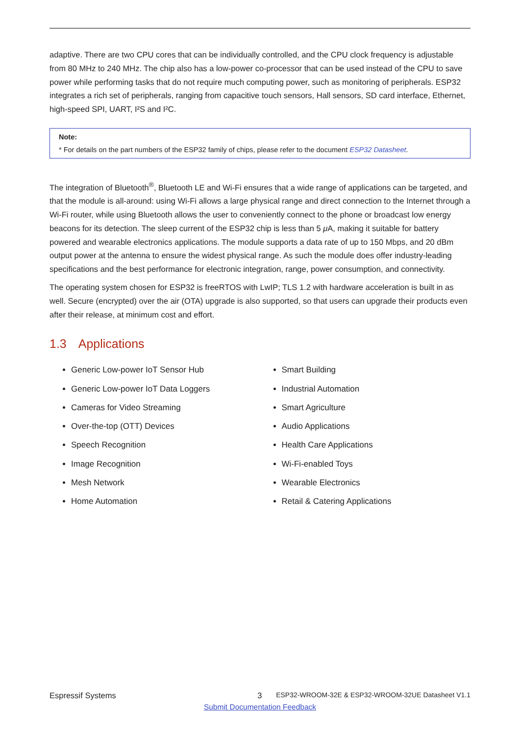adaptive. There are two CPU cores that can be individually controlled, and the CPU clock frequency is adjustable from 80 MHz to 240 MHz. The chip also has a low-power co-processor that can be used instead of the CPU to save power while performing tasks that do not require much computing power, such as monitoring of peripherals. ESP32 integrates a rich set of peripherals, ranging from capacitive touch sensors, Hall sensors, SD card interface, Ethernet, high-speed SPI, UART, I²S and I²C.
Note:
* For details on the part numbers of the ESP32 family of chips, please refer to the document ESP32 Datasheet.
The integration of Bluetooth<sup>®</sup>, Bluetooth LE and Wi-Fi ensures that a wide range of applications can be targeted, and that the module is all-around: using Wi-Fi allows a large physical range and direct connection to the Internet through a Wi-Fi router, while using Bluetooth allows the user to conveniently connect to the phone or broadcast low energy beacons for its detection. The sleep current of the ESP32 chip is less than 5 μ A, making it suitable for battery powered and wearable electronics applications. The module supports a data rate of up to 150 Mbps, and 20 dBm output power at the antenna to ensure the widest physical range. As such the module does offer industry-leading specifications and the best performance for electronic integration, range, power consumption, and connectivity.
The operating system chosen for ESP32 is freeRTOS with LwIP; TLS 1.2 with hardware acceleration is built in as well. Secure (encrypted) over the air (OTA) upgrade is also supported, so that users can upgrade their products even after their release, at minimum cost and effort.
1.3 Applications
Generic Low-power IoT Sensor Hub
Generic Low-power IoT Data Loggers
Cameras for Video Streaming
Over-the-top (OTT) Devices
Speech Recognition
Image Recognition
Mesh Network
Home Automation
Smart Building
Industrial Automation
Smart Agriculture
Audio Applications
Health Care Applications
Wi-Fi-enabled Toys
Wearable Electronics
Retail & Catering Applications
Espressif Systems 3 ESP32-WROOM-32E & ESP32-WROOM-32UE Datasheet V1.1
Submit Documentation Feedback